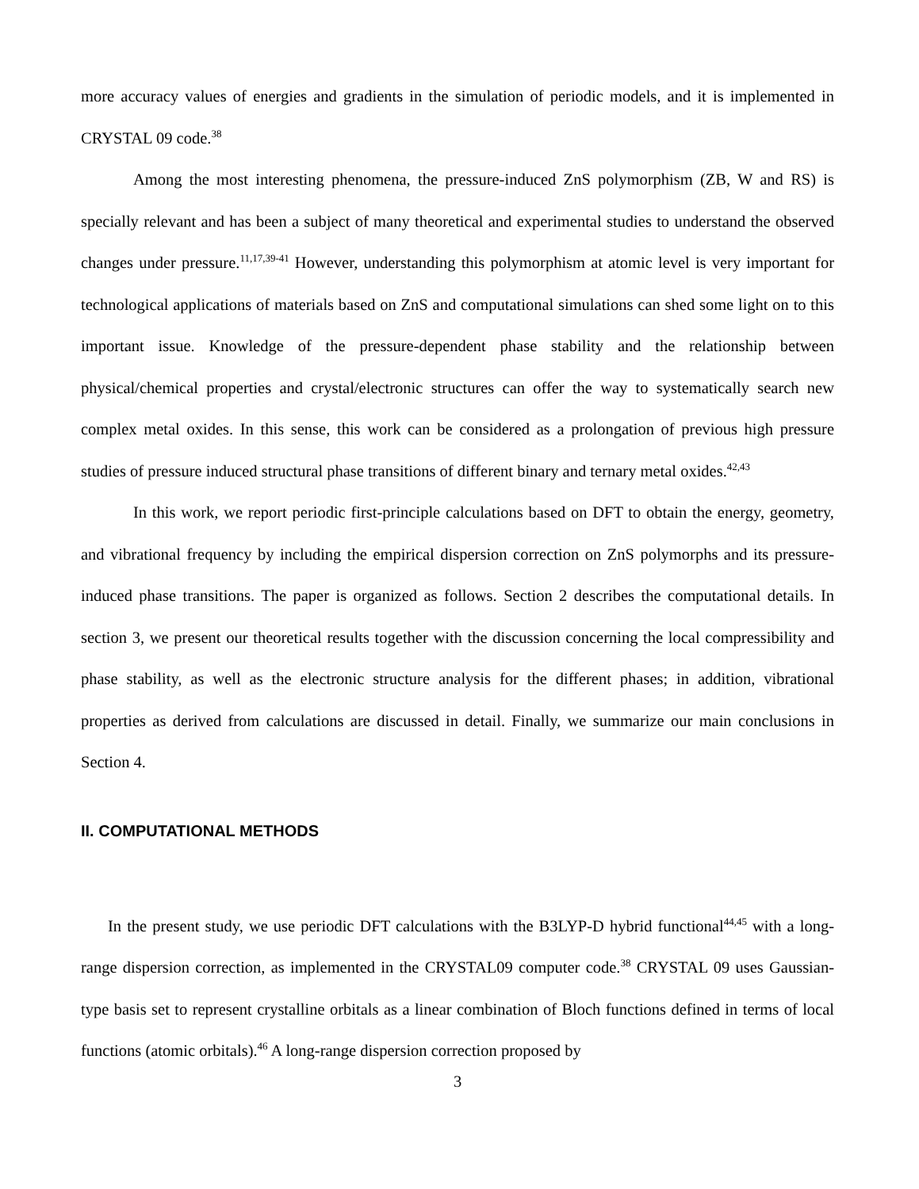more accuracy values of energies and gradients in the simulation of periodic models, and it is implemented in CRYSTAL 09 code.<sup>38</sup>
Among the most interesting phenomena, the pressure-induced ZnS polymorphism (ZB, W and RS) is specially relevant and has been a subject of many theoretical and experimental studies to understand the observed changes under pressure.<sup>11,17,39-41</sup> However, understanding this polymorphism at atomic level is very important for technological applications of materials based on ZnS and computational simulations can shed some light on to this important issue. Knowledge of the pressure-dependent phase stability and the relationship between physical/chemical properties and crystal/electronic structures can offer the way to systematically search new complex metal oxides. In this sense, this work can be considered as a prolongation of previous high pressure studies of pressure induced structural phase transitions of different binary and ternary metal oxides.<sup>42,43</sup>
In this work, we report periodic first-principle calculations based on DFT to obtain the energy, geometry, and vibrational frequency by including the empirical dispersion correction on ZnS polymorphs and its pressure-induced phase transitions. The paper is organized as follows. Section 2 describes the computational details. In section 3, we present our theoretical results together with the discussion concerning the local compressibility and phase stability, as well as the electronic structure analysis for the different phases; in addition, vibrational properties as derived from calculations are discussed in detail. Finally, we summarize our main conclusions in Section 4.
II. COMPUTATIONAL METHODS
In the present study, we use periodic DFT calculations with the B3LYP-D hybrid functional<sup>44,45</sup> with a long-range dispersion correction, as implemented in the CRYSTAL09 computer code.<sup>38</sup> CRYSTAL 09 uses Gaussian-type basis set to represent crystalline orbitals as a linear combination of Bloch functions defined in terms of local functions (atomic orbitals).<sup>46</sup> A long-range dispersion correction proposed by
3